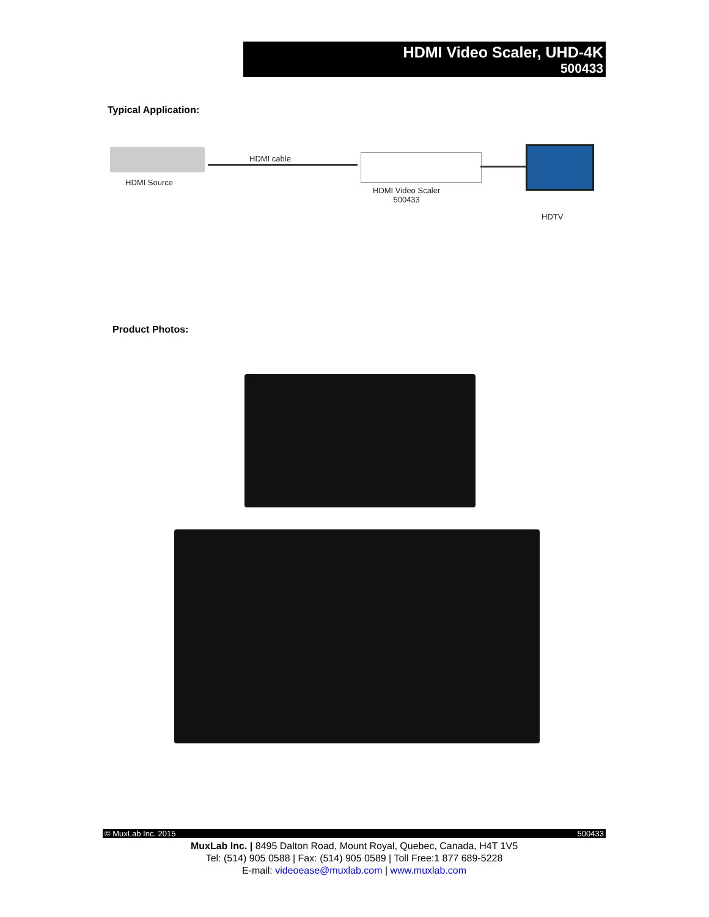HDMI Video Scaler, UHD-4K
500433
Typical Application:
HDMI Source
HDMI cable
HDMI Video Scaler
500433
HDTV
Product Photos:
© MuxLab Inc. 2015 500433
MuxLab Inc. | 8495 Dalton Road, Mount Royal, Quebec, Canada, H4T 1V5
Tel: (514) 905 0588 | Fax: (514) 905 0589 | Toll Free:1 877 689-5228
E-mail: videoease@muxlab.com | www.muxlab.com